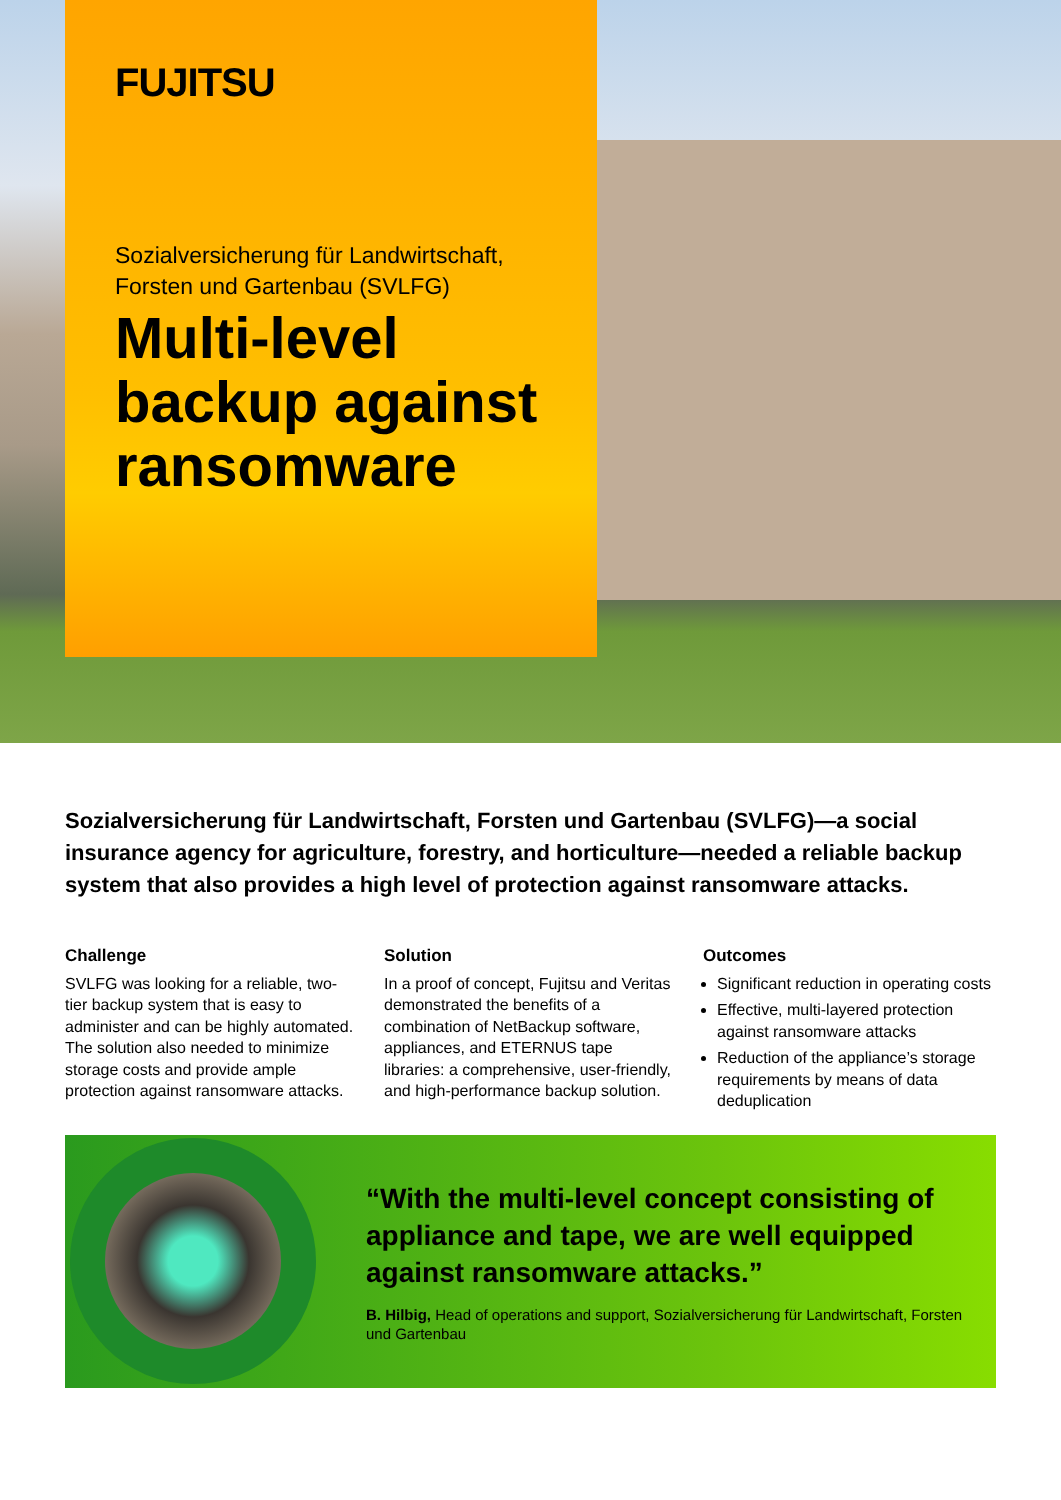FUJITSU
Sozialversicherung für Landwirtschaft, Forsten und Gartenbau (SVLFG)
Multi-level backup against ransomware
Sozialversicherung für Landwirtschaft, Forsten und Gartenbau (SVLFG)—a social insurance agency for agriculture, forestry, and horticulture—needed a reliable backup system that also provides a high level of protection against ransomware attacks.
Challenge
SVLFG was looking for a reliable, two-tier backup system that is easy to administer and can be highly automated. The solution also needed to minimize storage costs and provide ample protection against ransomware attacks.
Solution
In a proof of concept, Fujitsu and Veritas demonstrated the benefits of a combination of NetBackup software, appliances, and ETERNUS tape libraries: a comprehensive, user-friendly, and high-performance backup solution.
Outcomes
Significant reduction in operating costs
Effective, multi-layered protection against ransomware attacks
Reduction of the appliance’s storage requirements by means of data deduplication
“With the multi-level concept consisting of appliance and tape, we are well equipped against ransomware attacks.”
B. Hilbig, Head of operations and support, Sozialversicherung für Landwirtschaft, Forsten und Gartenbau